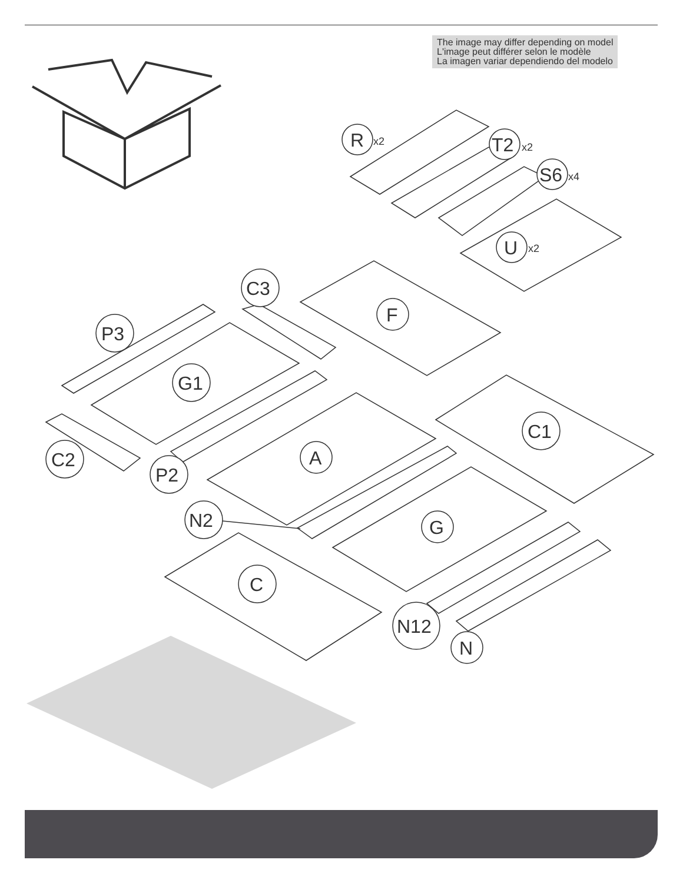The image may differ depending on model
L'image peut différer selon le modèle
La imagen variar dependiendo del modelo
R
x2
T2
x2
S6
x4
U
x2
F
C3
P3
G1
C1
A
C2
P2
N2
G
C
N12
N